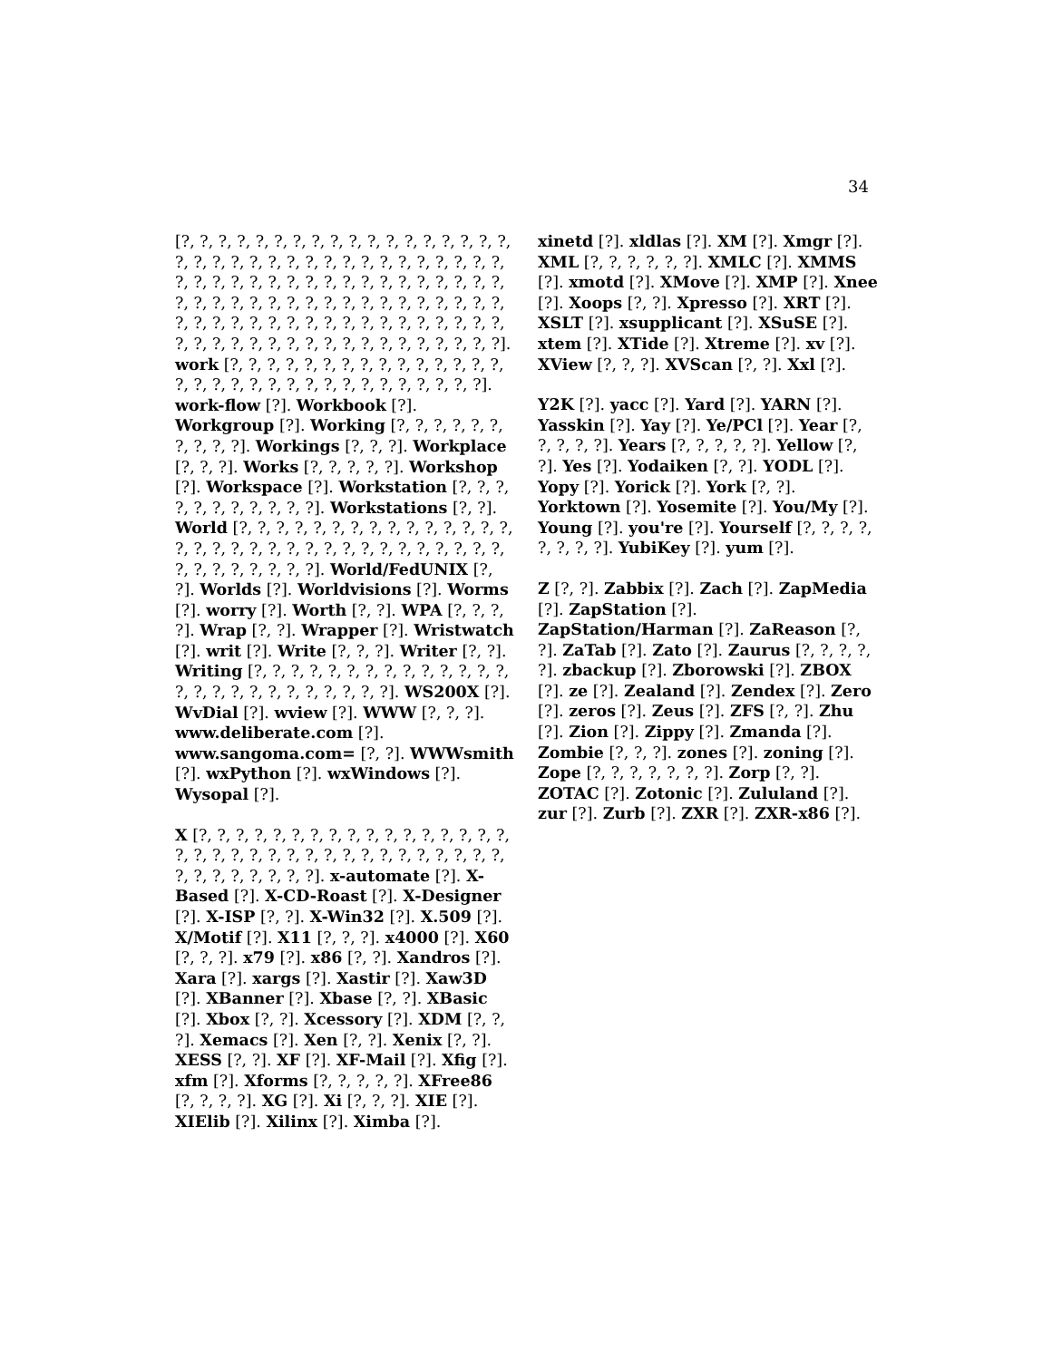34
[?, ?, ?, ?, ?, ?, ?, ?, ?, ?, ?, ?, ?, ?, ?, ?, ?, ?, ?, ?, ?, ?, ?, ?, ?, ?, ?, ?, ?, ?, ?, ?, ?, ?, ?, ?, ?, ?, ?, ?, ?, ?, ?, ?, ?, ?, ?, ?, ?, ?, ?, ?, ?, ?, ?, ?, ?, ?, ?, ?, ?, ?, ?, ?, ?, ?, ?, ?, ?, ?, ?, ?, ?, ?, ?, ?, ?, ?, ?, ?, ?, ?, ?, ?, ?, ?, ?, ?, ?, ?, ?, ?, ?, ?, ?, ?, ?, ?, ?, ?, ?, ?, ?, ?, ?, ?, ?, ?]. work [?, ?, ?, ?, ?, ?, ?, ?, ?, ?, ?, ?, ?, ?, ?, ?, ?, ?, ?, ?, ?, ?, ?, ?, ?, ?, ?, ?, ?, ?, ?, ?]. work-flow [?]. Workbook [?]. Workgroup [?]. Working [?, ?, ?, ?, ?, ?, ?, ?, ?, ?]. Workings [?, ?, ?]. Workplace [?, ?, ?]. Works [?, ?, ?, ?, ?]. Workshop [?]. Workspace [?]. Workstation [?, ?, ?, ?, ?, ?, ?, ?, ?, ?, ?]. Workstations [?, ?]. World [?, ?, ?, ?, ?, ?, ?, ?, ?, ?, ?, ?, ?, ?, ?, ?, ?, ?, ?, ?, ?, ?, ?, ?, ?, ?, ?, ?, ?, ?, ?, ?, ?, ?, ?, ?, ?, ?, ?, ?, ?]. World/FedUNIX [?, ?]. Worlds [?]. Worldvisions [?]. Worms [?]. worry [?]. Worth [?, ?]. WPA [?, ?, ?, ?]. Wrap [?, ?]. Wrapper [?]. Wristwatch [?]. writ [?]. Write [?, ?, ?]. Writer [?, ?]. Writing [?, ?, ?, ?, ?, ?, ?, ?, ?, ?, ?, ?, ?, ?, ?, ?, ?, ?, ?, ?, ?, ?, ?, ?, ?, ?]. WS200X [?]. WvDial [?]. wview [?]. WWW [?, ?, ?]. www.deliberate.com [?]. www.sangoma.com= [?, ?]. WWWsmith [?]. wxPython [?]. wxWindows [?]. Wysopal [?].
X [?, ?, ?, ?, ?, ?, ?, ?, ?, ?, ?, ?, ?, ?, ?, ?, ?, ?, ?, ?, ?, ?, ?, ?, ?, ?, ?, ?, ?, ?, ?, ?, ?, ?, ?, ?, ?, ?, ?, ?, ?, ?, ?]. x-automate [?]. X-Based [?]. X-CD-Roast [?]. X-Designer [?]. X-ISP [?, ?]. X-Win32 [?]. X.509 [?]. X/Motif [?]. X11 [?, ?, ?]. x4000 [?]. X60 [?, ?, ?]. x79 [?]. x86 [?, ?]. Xandros [?]. Xara [?]. xargs [?]. Xastir [?]. Xaw3D [?]. XBanner [?]. Xbase [?, ?]. XBasic [?]. Xbox [?, ?]. Xcessory [?]. XDM [?, ?, ?]. Xemacs [?]. Xen [?, ?]. Xenix [?, ?]. XESS [?, ?]. XF [?]. XF-Mail [?]. Xfig [?]. xfm [?]. Xforms [?, ?, ?, ?, ?]. XFree86 [?, ?, ?, ?]. XG [?]. Xi [?, ?, ?]. XIE [?]. XIElib [?]. Xilinx [?]. Ximba [?].
xinetd [?]. xldlas [?]. XM [?]. Xmgr [?]. XML [?, ?, ?, ?, ?, ?]. XMLC [?]. XMMS [?]. xmotd [?]. XMove [?]. XMP [?]. Xnee [?]. Xoops [?, ?]. Xpresso [?]. XRT [?]. XSLT [?]. xsupplicant [?]. XSuSE [?]. xtem [?]. XTide [?]. Xtreme [?]. xv [?]. XView [?, ?, ?]. XVScan [?, ?]. Xxl [?].
Y2K [?]. yacc [?]. Yard [?]. YARN [?]. Yasskin [?]. Yay [?]. Ye/PCl [?]. Year [?, ?, ?, ?, ?]. Years [?, ?, ?, ?, ?]. Yellow [?, ?]. Yes [?]. Yodaiken [?, ?]. YODL [?]. Yopy [?]. Yorick [?]. York [?, ?]. Yorktown [?]. Yosemite [?]. You/My [?]. Young [?]. you're [?]. Yourself [?, ?, ?, ?, ?, ?, ?, ?]. YubiKey [?]. yum [?].
Z [?, ?]. Zabbix [?]. Zach [?]. ZapMedia [?]. ZapStation [?]. ZapStation/Harman [?]. ZaReason [?, ?]. ZaTab [?]. Zato [?]. Zaurus [?, ?, ?, ?, ?]. zbackup [?]. Zborowski [?]. ZBOX [?]. ze [?]. Zealand [?]. Zendex [?]. Zero [?]. zeros [?]. Zeus [?]. ZFS [?, ?]. Zhu [?]. Zion [?]. Zippy [?]. Zmanda [?]. Zombie [?, ?, ?]. zones [?]. zoning [?]. Zope [?, ?, ?, ?, ?, ?, ?]. Zorp [?, ?]. ZOTAC [?]. Zotonic [?]. Zululand [?]. zur [?]. Zurb [?]. ZXR [?]. ZXR-x86 [?].